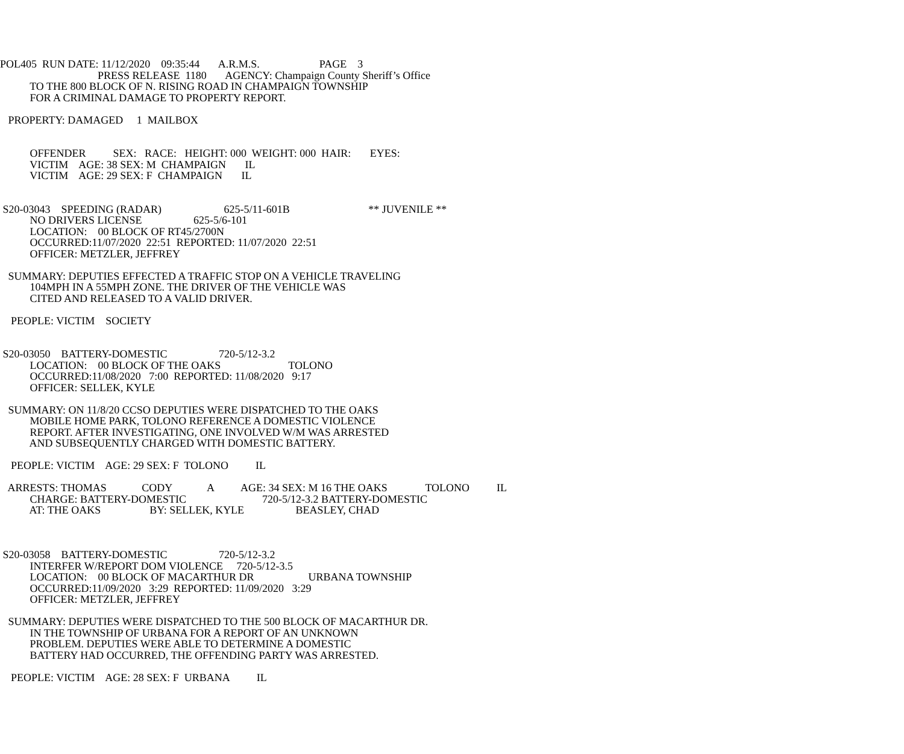POL405 RUN DATE: 11/12/2020 09:35:44 A.R.M.S. PAGE 3
PRESS RELEASE 1180 AGENCY: Champaign County Sheriff’s Office
TO THE 800 BLOCK OF N. RISING ROAD IN CHAMPAIGN TOWNSHIP
FOR A CRIMINAL DAMAGE TO PROPERTY REPORT.
PROPERTY: DAMAGED 1 MAILBOX
OFFENDER SEX: RACE: HEIGHT: 000 WEIGHT: 000 HAIR: EYES:
VICTIM AGE: 38 SEX: M CHAMPAIGN IL
VICTIM AGE: 29 SEX: F CHAMPAIGN IL
S20-03043 SPEEDING (RADAR) 625-5/11-601B ** JUVENILE **
NO DRIVERS LICENSE 625-5/6-101
LOCATION: 00 BLOCK OF RT45/2700N
OCCURRED:11/07/2020 22:51 REPORTED: 11/07/2020 22:51
OFFICER: METZLER, JEFFREY
SUMMARY: DEPUTIES EFFECTED A TRAFFIC STOP ON A VEHICLE TRAVELING
104MPH IN A 55MPH ZONE. THE DRIVER OF THE VEHICLE WAS
CITED AND RELEASED TO A VALID DRIVER.
PEOPLE: VICTIM SOCIETY
S20-03050 BATTERY-DOMESTIC 720-5/12-3.2
LOCATION: 00 BLOCK OF THE OAKS TOLONO
OCCURRED:11/08/2020 7:00 REPORTED: 11/08/2020 9:17
OFFICER: SELLEK, KYLE
SUMMARY: ON 11/8/20 CCSO DEPUTIES WERE DISPATCHED TO THE OAKS
MOBILE HOME PARK, TOLONO REFERENCE A DOMESTIC VIOLENCE
REPORT. AFTER INVESTIGATING, ONE INVOLVED W/M WAS ARRESTED
AND SUBSEQUENTLY CHARGED WITH DOMESTIC BATTERY.
PEOPLE: VICTIM AGE: 29 SEX: F TOLONO IL
ARRESTS: THOMAS CODY A AGE: 34 SEX: M 16 THE OAKS TOLONO IL
CHARGE: BATTERY-DOMESTIC 720-5/12-3.2 BATTERY-DOMESTIC
AT: THE OAKS BY: SELLEK, KYLE BEASLEY, CHAD
S20-03058 BATTERY-DOMESTIC 720-5/12-3.2
INTERFER W/REPORT DOM VIOLENCE 720-5/12-3.5
LOCATION: 00 BLOCK OF MACARTHUR DR URBANA TOWNSHIP
OCCURRED:11/09/2020 3:29 REPORTED: 11/09/2020 3:29
OFFICER: METZLER, JEFFREY
SUMMARY: DEPUTIES WERE DISPATCHED TO THE 500 BLOCK OF MACARTHUR DR.
IN THE TOWNSHIP OF URBANA FOR A REPORT OF AN UNKNOWN
PROBLEM. DEPUTIES WERE ABLE TO DETERMINE A DOMESTIC
BATTERY HAD OCCURRED, THE OFFENDING PARTY WAS ARRESTED.
PEOPLE: VICTIM AGE: 28 SEX: F URBANA IL